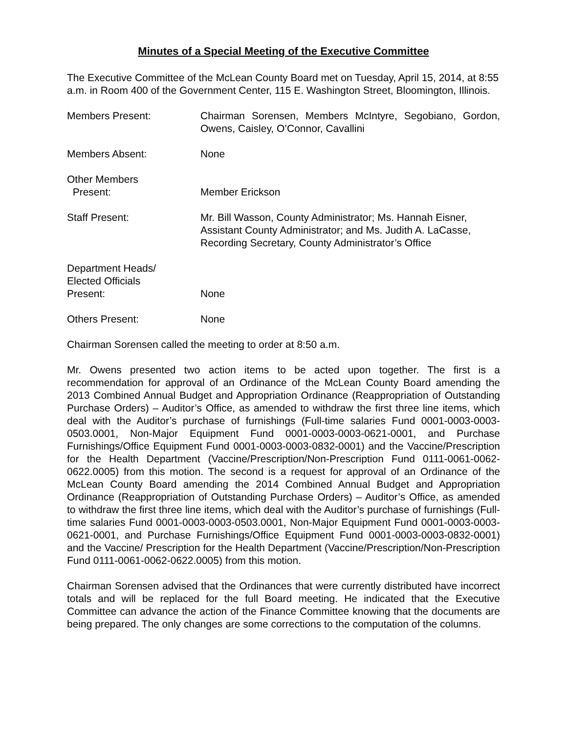Minutes of a Special Meeting of the Executive Committee
The Executive Committee of the McLean County Board met on Tuesday, April 15, 2014, at 8:55 a.m. in Room 400 of the Government Center, 115 E. Washington Street, Bloomington, Illinois.
| Members Present: | Chairman Sorensen, Members McIntyre, Segobiano, Gordon, Owens, Caisley, O’Connor, Cavallini |
| Members Absent: | None |
| Other Members Present: | Member Erickson |
| Staff Present: | Mr. Bill Wasson, County Administrator; Ms. Hannah Eisner, Assistant County Administrator; and Ms. Judith A. LaCasse, Recording Secretary, County Administrator’s Office |
| Department Heads/ Elected Officials Present: | None |
| Others Present: | None |
Chairman Sorensen called the meeting to order at 8:50 a.m.
Mr. Owens presented two action items to be acted upon together. The first is a recommendation for approval of an Ordinance of the McLean County Board amending the 2013 Combined Annual Budget and Appropriation Ordinance (Reappropriation of Outstanding Purchase Orders) – Auditor’s Office, as amended to withdraw the first three line items, which deal with the Auditor’s purchase of furnishings (Full-time salaries Fund 0001-0003-0003-0503.0001, Non-Major Equipment Fund 0001-0003-0003-0621-0001, and Purchase Furnishings/Office Equipment Fund 0001-0003-0003-0832-0001) and the Vaccine/Prescription for the Health Department (Vaccine/Prescription/Non-Prescription Fund 0111-0061-0062-0622.0005) from this motion. The second is a request for approval of an Ordinance of the McLean County Board amending the 2014 Combined Annual Budget and Appropriation Ordinance (Reappropriation of Outstanding Purchase Orders) – Auditor’s Office, as amended to withdraw the first three line items, which deal with the Auditor’s purchase of furnishings (Full-time salaries Fund 0001-0003-0003-0503.0001, Non-Major Equipment Fund 0001-0003-0003-0621-0001, and Purchase Furnishings/Office Equipment Fund 0001-0003-0003-0832-0001) and the Vaccine/ Prescription for the Health Department (Vaccine/Prescription/Non-Prescription Fund 0111-0061-0062-0622.0005) from this motion.
Chairman Sorensen advised that the Ordinances that were currently distributed have incorrect totals and will be replaced for the full Board meeting. He indicated that the Executive Committee can advance the action of the Finance Committee knowing that the documents are being prepared. The only changes are some corrections to the computation of the columns.